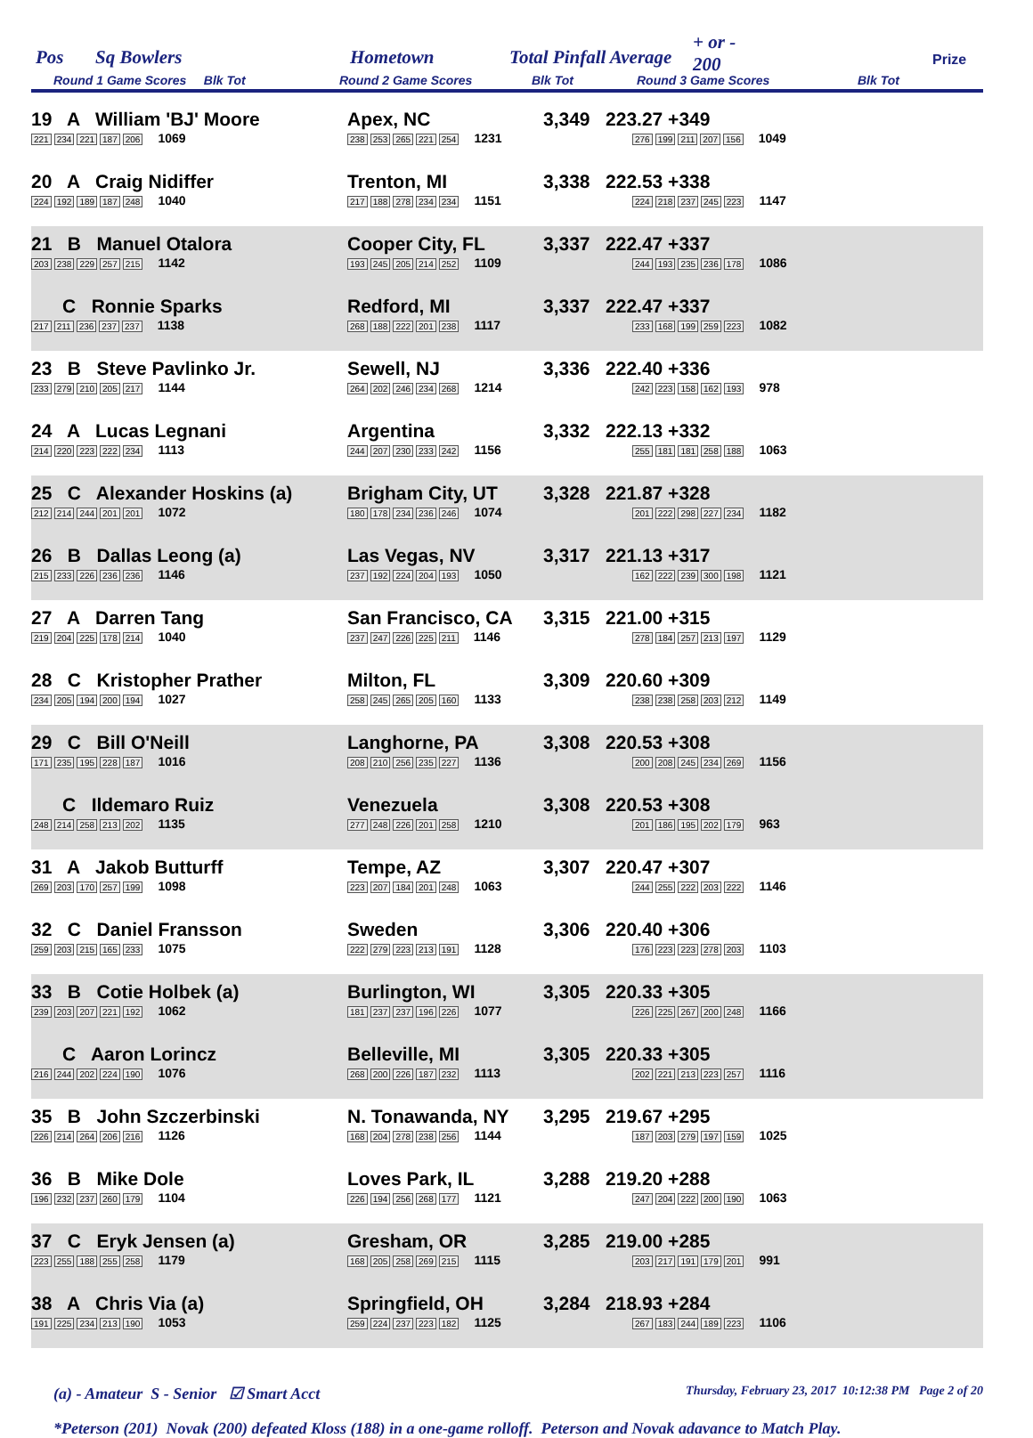Pos Sq Bowlers Hometown Total Pinfall Average
+ or -
200 Prize
Round 1 Game Scores Blk Tot Round 2 Game Scores Blk Tot Round 3 Game Scores Blk Tot
| 19 A William 'BJ' Moore 221 234 221 187 206 1069 | Apex, NC 238 253 265 221 254 1231 | 3,349 223.27 +349 276 199 211 207 156 1049 |
| 20 A Craig Nidiffer 224 192 189 187 248 1040 | Trenton, MI 217 188 278 234 234 1151 | 3,338 222.53 +338 224 218 237 245 223 1147 |
| 21 B Manuel Otalora 203 238 229 257 215 1142 | Cooper City, FL 193 245 205 214 252 1109 | 3,337 222.47 +337 244 193 235 236 178 1086 |
| C Ronnie Sparks 217 211 236 237 237 1138 | Redford, MI 268 188 222 201 238 1117 | 3,337 222.47 +337 233 168 199 259 223 1082 |
| 23 B Steve Pavlinko Jr. 233 279 210 205 217 1144 | Sewell, NJ 264 202 246 234 268 1214 | 3,336 222.40 +336 242 223 158 162 193 978 |
| 24 A Lucas Legnani 214 220 223 222 234 1113 | Argentina 244 207 230 233 242 1156 | 3,332 222.13 +332 255 181 181 258 188 1063 |
| 25 C Alexander Hoskins (a) 212 214 244 201 201 1072 | Brigham City, UT 180 178 234 236 246 1074 | 3,328 221.87 +328 201 222 298 227 234 1182 |
| 26 B Dallas Leong (a) 215 233 226 236 236 1146 | Las Vegas, NV 237 192 224 204 193 1050 | 3,317 221.13 +317 162 222 239 300 198 1121 |
| 27 A Darren Tang 219 204 225 178 214 1040 | San Francisco, CA 237 247 226 225 211 1146 | 3,315 221.00 +315 278 184 257 213 197 1129 |
| 28 C Kristopher Prather 234 205 194 200 194 1027 | Milton, FL 258 245 265 205 160 1133 | 3,309 220.60 +309 238 238 258 203 212 1149 |
| 29 C Bill O'Neill 171 235 195 228 187 1016 | Langhorne, PA 208 210 256 235 227 1136 | 3,308 220.53 +308 200 208 245 234 269 1156 |
| C Ildemaro Ruiz 248 214 258 213 202 1135 | Venezuela 277 248 226 201 258 1210 | 3,308 220.53 +308 201 186 195 202 179 963 |
| 31 A Jakob Butturff 269 203 170 257 199 1098 | Tempe, AZ 223 207 184 201 248 1063 | 3,307 220.47 +307 244 255 222 203 222 1146 |
| 32 C Daniel Fransson 259 203 215 165 233 1075 | Sweden 222 279 223 213 191 1128 | 3,306 220.40 +306 176 223 223 278 203 1103 |
| 33 B Cotie Holbek (a) 239 203 207 221 192 1062 | Burlington, WI 181 237 237 196 226 1077 | 3,305 220.33 +305 226 225 267 200 248 1166 |
| C Aaron Lorincz 216 244 202 224 190 1076 | Belleville, MI 268 200 226 187 232 1113 | 3,305 220.33 +305 202 221 213 223 257 1116 |
| 35 B John Szczerbinski 226 214 264 206 216 1126 | N. Tonawanda, NY 168 204 278 238 256 1144 | 3,295 219.67 +295 187 203 279 197 159 1025 |
| 36 B Mike Dole 196 232 237 260 179 1104 | Loves Park, IL 226 194 256 268 177 1121 | 3,288 219.20 +288 247 204 222 200 190 1063 |
| 37 C Eryk Jensen (a) 223 255 188 255 258 1179 | Gresham, OR 168 205 258 269 215 1115 | 3,285 219.00 +285 203 217 191 179 201 991 |
| 38 A Chris Via (a) 191 225 234 213 190 1053 | Springfield, OH 259 224 237 223 182 1125 | 3,284 218.93 +284 267 183 244 189 223 1106 |
(a) - Amateur S - Senior ☑ Smart Acct Thursday, February 23, 2017 10:12:38 PM Page 2 of 20
*Peterson (201) Novak (200) defeated Kloss (188) in a one-game rolloff. Peterson and Novak adavance to Match Play.